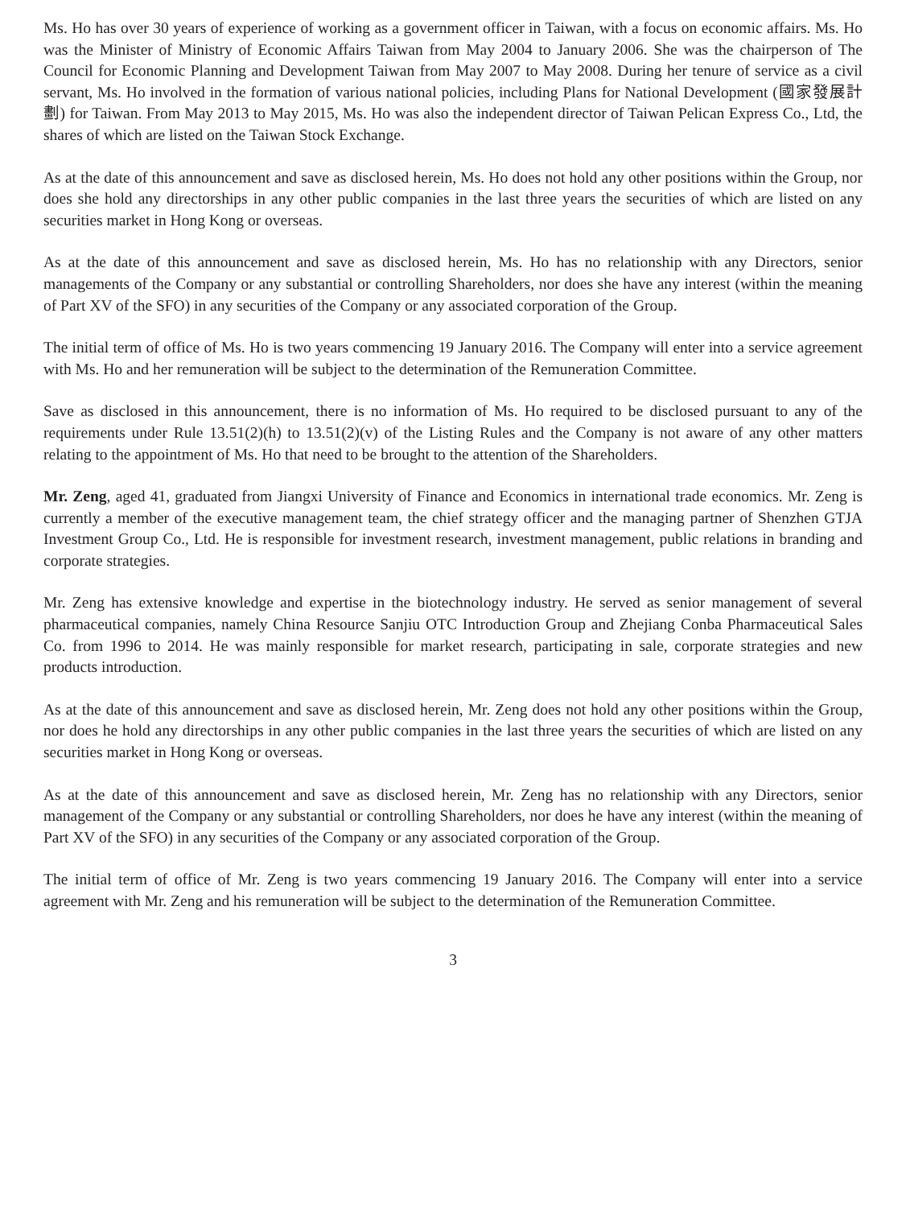Ms. Ho has over 30 years of experience of working as a government officer in Taiwan, with a focus on economic affairs. Ms. Ho was the Minister of Ministry of Economic Affairs Taiwan from May 2004 to January 2006. She was the chairperson of The Council for Economic Planning and Development Taiwan from May 2007 to May 2008. During her tenure of service as a civil servant, Ms. Ho involved in the formation of various national policies, including Plans for National Development (國家發展計劃) for Taiwan. From May 2013 to May 2015, Ms. Ho was also the independent director of Taiwan Pelican Express Co., Ltd, the shares of which are listed on the Taiwan Stock Exchange.
As at the date of this announcement and save as disclosed herein, Ms. Ho does not hold any other positions within the Group, nor does she hold any directorships in any other public companies in the last three years the securities of which are listed on any securities market in Hong Kong or overseas.
As at the date of this announcement and save as disclosed herein, Ms. Ho has no relationship with any Directors, senior managements of the Company or any substantial or controlling Shareholders, nor does she have any interest (within the meaning of Part XV of the SFO) in any securities of the Company or any associated corporation of the Group.
The initial term of office of Ms. Ho is two years commencing 19 January 2016. The Company will enter into a service agreement with Ms. Ho and her remuneration will be subject to the determination of the Remuneration Committee.
Save as disclosed in this announcement, there is no information of Ms. Ho required to be disclosed pursuant to any of the requirements under Rule 13.51(2)(h) to 13.51(2)(v) of the Listing Rules and the Company is not aware of any other matters relating to the appointment of Ms. Ho that need to be brought to the attention of the Shareholders.
Mr. Zeng, aged 41, graduated from Jiangxi University of Finance and Economics in international trade economics. Mr. Zeng is currently a member of the executive management team, the chief strategy officer and the managing partner of Shenzhen GTJA Investment Group Co., Ltd. He is responsible for investment research, investment management, public relations in branding and corporate strategies.
Mr. Zeng has extensive knowledge and expertise in the biotechnology industry. He served as senior management of several pharmaceutical companies, namely China Resource Sanjiu OTC Introduction Group and Zhejiang Conba Pharmaceutical Sales Co. from 1996 to 2014. He was mainly responsible for market research, participating in sale, corporate strategies and new products introduction.
As at the date of this announcement and save as disclosed herein, Mr. Zeng does not hold any other positions within the Group, nor does he hold any directorships in any other public companies in the last three years the securities of which are listed on any securities market in Hong Kong or overseas.
As at the date of this announcement and save as disclosed herein, Mr. Zeng has no relationship with any Directors, senior management of the Company or any substantial or controlling Shareholders, nor does he have any interest (within the meaning of Part XV of the SFO) in any securities of the Company or any associated corporation of the Group.
The initial term of office of Mr. Zeng is two years commencing 19 January 2016. The Company will enter into a service agreement with Mr. Zeng and his remuneration will be subject to the determination of the Remuneration Committee.
3